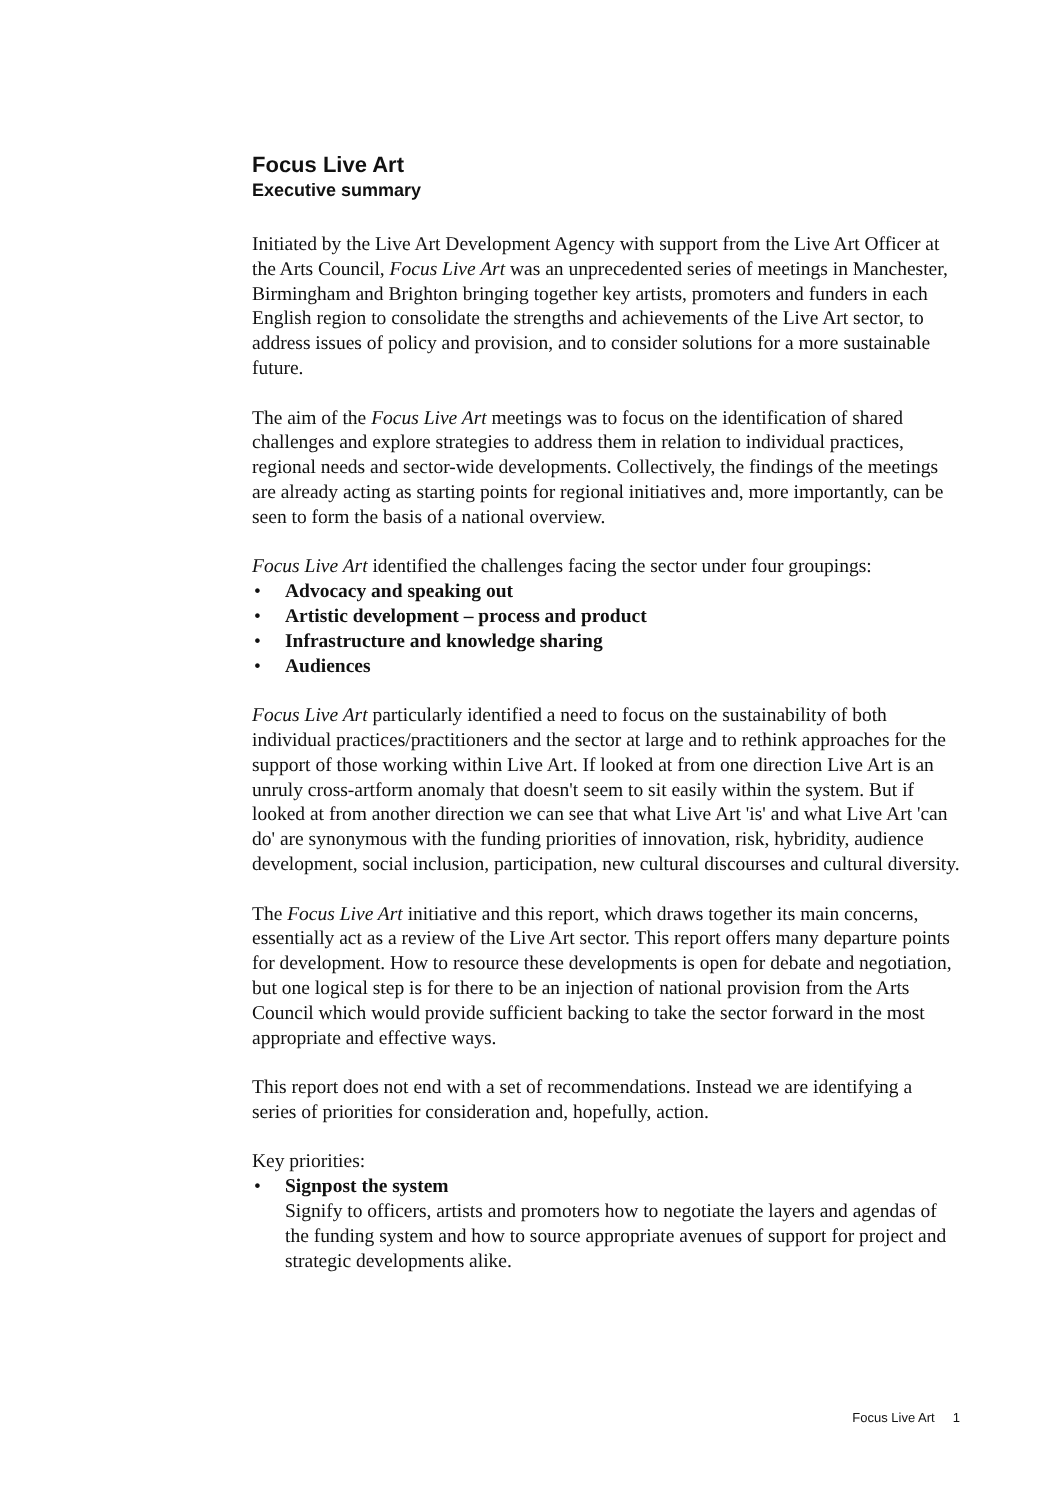Focus Live Art
Executive summary
Initiated by the Live Art Development Agency with support from the Live Art Officer at the Arts Council, Focus Live Art was an unprecedented series of meetings in Manchester, Birmingham and Brighton bringing together key artists, promoters and funders in each English region to consolidate the strengths and achievements of the Live Art sector, to address issues of policy and provision, and to consider solutions for a more sustainable future.
The aim of the Focus Live Art meetings was to focus on the identification of shared challenges and explore strategies to address them in relation to individual practices, regional needs and sector-wide developments. Collectively, the findings of the meetings are already acting as starting points for regional initiatives and, more importantly, can be seen to form the basis of a national overview.
Focus Live Art identified the challenges facing the sector under four groupings:
• Advocacy and speaking out
• Artistic development – process and product
• Infrastructure and knowledge sharing
• Audiences
Focus Live Art particularly identified a need to focus on the sustainability of both individual practices/practitioners and the sector at large and to rethink approaches for the support of those working within Live Art. If looked at from one direction Live Art is an unruly cross-artform anomaly that doesn't seem to sit easily within the system. But if looked at from another direction we can see that what Live Art 'is' and what Live Art 'can do' are synonymous with the funding priorities of innovation, risk, hybridity, audience development, social inclusion, participation, new cultural discourses and cultural diversity.
The Focus Live Art initiative and this report, which draws together its main concerns, essentially act as a review of the Live Art sector. This report offers many departure points for development. How to resource these developments is open for debate and negotiation, but one logical step is for there to be an injection of national provision from the Arts Council which would provide sufficient backing to take the sector forward in the most appropriate and effective ways.
This report does not end with a set of recommendations. Instead we are identifying a series of priorities for consideration and, hopefully, action.
Key priorities:
• Signpost the system
Signify to officers, artists and promoters how to negotiate the layers and agendas of the funding system and how to source appropriate avenues of support for project and strategic developments alike.
Focus Live Art 1